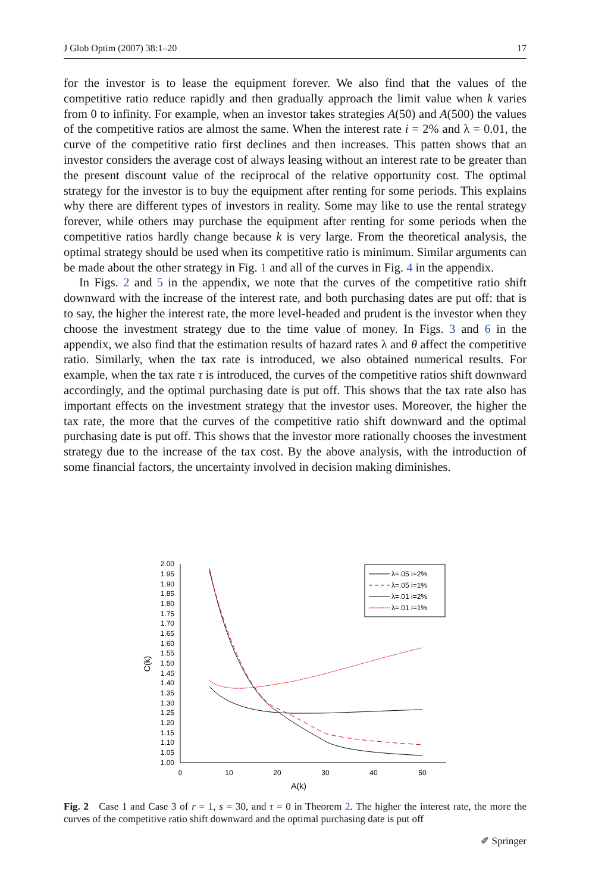J Glob Optim (2007) 38:1–20 17
for the investor is to lease the equipment forever. We also find that the values of the competitive ratio reduce rapidly and then gradually approach the limit value when k varies from 0 to infinity. For example, when an investor takes strategies A(50) and A(500) the values of the competitive ratios are almost the same. When the interest rate i = 2% and λ = 0.01, the curve of the competitive ratio first declines and then increases. This patten shows that an investor considers the average cost of always leasing without an interest rate to be greater than the present discount value of the reciprocal of the relative opportunity cost. The optimal strategy for the investor is to buy the equipment after renting for some periods. This explains why there are different types of investors in reality. Some may like to use the rental strategy forever, while others may purchase the equipment after renting for some periods when the competitive ratios hardly change because k is very large. From the theoretical analysis, the optimal strategy should be used when its competitive ratio is minimum. Similar arguments can be made about the other strategy in Fig. 1 and all of the curves in Fig. 4 in the appendix.
In Figs. 2 and 5 in the appendix, we note that the curves of the competitive ratio shift downward with the increase of the interest rate, and both purchasing dates are put off: that is to say, the higher the interest rate, the more level-headed and prudent is the investor when they choose the investment strategy due to the time value of money. In Figs. 3 and 6 in the appendix, we also find that the estimation results of hazard rates λ and θ affect the competitive ratio. Similarly, when the tax rate is introduced, we also obtained numerical results. For example, when the tax rate τ is introduced, the curves of the competitive ratios shift downward accordingly, and the optimal purchasing date is put off. This shows that the tax rate also has important effects on the investment strategy that the investor uses. Moreover, the higher the tax rate, the more that the curves of the competitive ratio shift downward and the optimal purchasing date is put off. This shows that the investor more rationally chooses the investment strategy due to the increase of the tax cost. By the above analysis, with the introduction of some financial factors, the uncertainty involved in decision making diminishes.
2.00
1.95
1.90
1.85
1.80
1.75
1.70
1.65
1.60
1.55
1.50
1.45
1.40
1.35
1.30
1.25
1.20
1.15
1.10
1.05
1.00
0
10
20
30
40
50
A(k)
C(k)
λ=.05 i=2%
λ=.05 i=1%
λ=.01 i=2%
λ=.01 i=1%
Fig. 2 Case 1 and Case 3 of r = 1, s = 30, and τ = 0 in Theorem 2. The higher the interest rate, the more the curves of the competitive ratio shift downward and the optimal purchasing date is put off
✐ Springer